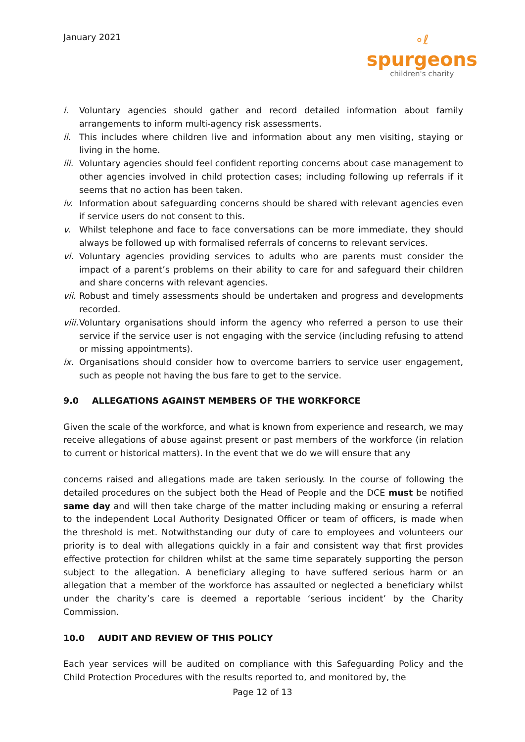January 2021
∘ℓ
spurgeons
children's charity
i. Voluntary agencies should gather and record detailed information about family arrangements to inform multi-agency risk assessments.
ii. This includes where children live and information about any men visiting, staying or living in the home.
iii. Voluntary agencies should feel confident reporting concerns about case management to other agencies involved in child protection cases; including following up referrals if it seems that no action has been taken.
iv. Information about safeguarding concerns should be shared with relevant agencies even if service users do not consent to this.
v. Whilst telephone and face to face conversations can be more immediate, they should always be followed up with formalised referrals of concerns to relevant services.
vi. Voluntary agencies providing services to adults who are parents must consider the impact of a parent’s problems on their ability to care for and safeguard their children and share concerns with relevant agencies.
vii. Robust and timely assessments should be undertaken and progress and developments recorded.
viii. Voluntary organisations should inform the agency who referred a person to use their service if the service user is not engaging with the service (including refusing to attend or missing appointments).
ix. Organisations should consider how to overcome barriers to service user engagement, such as people not having the bus fare to get to the service.
9.0 ALLEGATIONS AGAINST MEMBERS OF THE WORKFORCE
Given the scale of the workforce, and what is known from experience and research, we may receive allegations of abuse against present or past members of the workforce (in relation to current or historical matters). In the event that we do we will ensure that any
concerns raised and allegations made are taken seriously. In the course of following the detailed procedures on the subject both the Head of People and the DCE must be notified same day and will then take charge of the matter including making or ensuring a referral to the independent Local Authority Designated Officer or team of officers, is made when the threshold is met. Notwithstanding our duty of care to employees and volunteers our priority is to deal with allegations quickly in a fair and consistent way that first provides effective protection for children whilst at the same time separately supporting the person subject to the allegation. A beneficiary alleging to have suffered serious harm or an allegation that a member of the workforce has assaulted or neglected a beneficiary whilst under the charity’s care is deemed a reportable ‘serious incident’ by the Charity Commission.
10.0 AUDIT AND REVIEW OF THIS POLICY
Each year services will be audited on compliance with this Safeguarding Policy and the Child Protection Procedures with the results reported to, and monitored by, the
Page 12 of 13